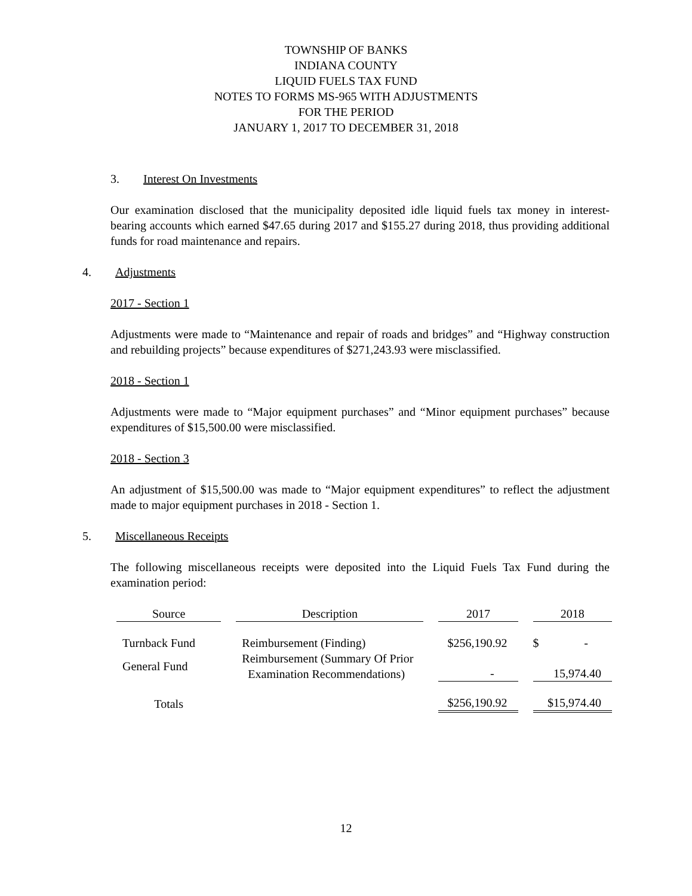TOWNSHIP OF BANKS
INDIANA COUNTY
LIQUID FUELS TAX FUND
NOTES TO FORMS MS-965 WITH ADJUSTMENTS
FOR THE PERIOD
JANUARY 1, 2017 TO DECEMBER 31, 2018
3. Interest On Investments
Our examination disclosed that the municipality deposited idle liquid fuels tax money in interest-bearing accounts which earned $47.65 during 2017 and $155.27 during 2018, thus providing additional funds for road maintenance and repairs.
4. Adjustments
2017 - Section 1
Adjustments were made to “Maintenance and repair of roads and bridges” and “Highway construction and rebuilding projects” because expenditures of $271,243.93 were misclassified.
2018 - Section 1
Adjustments were made to “Major equipment purchases” and “Minor equipment purchases” because expenditures of $15,500.00 were misclassified.
2018 - Section 3
An adjustment of $15,500.00 was made to “Major equipment expenditures” to reflect the adjustment made to major equipment purchases in 2018 - Section 1.
5. Miscellaneous Receipts
The following miscellaneous receipts were deposited into the Liquid Fuels Tax Fund during the examination period:
| Source | Description | 2017 | 2018 |
| --- | --- | --- | --- |
| Turnback Fund | Reimbursement (Finding) | $256,190.92 | $ - |
| General Fund | Reimbursement (Summary Of Prior Examination Recommendations) | - | 15,974.40 |
| Totals | | $256,190.92 | $15,974.40 |
12